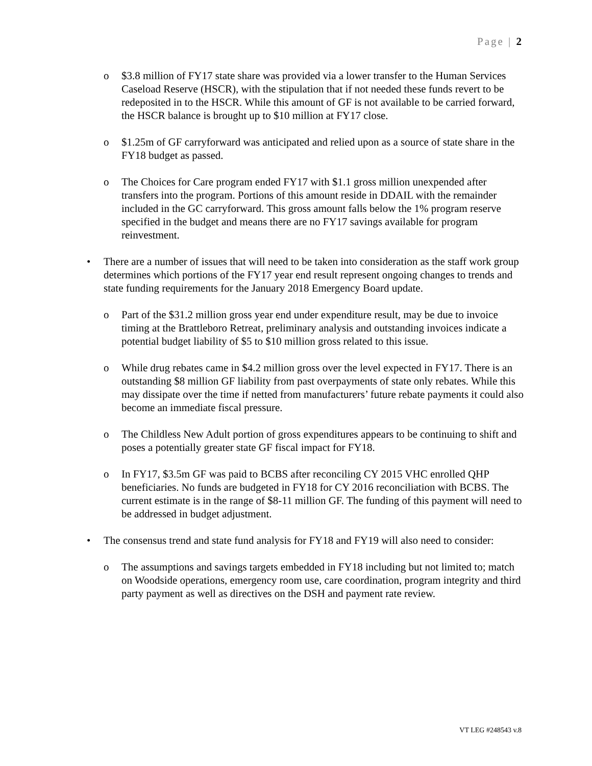Page | 2
o $3.8 million of FY17 state share was provided via a lower transfer to the Human Services Caseload Reserve (HSCR), with the stipulation that if not needed these funds revert to be redeposited in to the HSCR. While this amount of GF is not available to be carried forward, the HSCR balance is brought up to $10 million at FY17 close.
o $1.25m of GF carryforward was anticipated and relied upon as a source of state share in the FY18 budget as passed.
o The Choices for Care program ended FY17 with $1.1 gross million unexpended after transfers into the program. Portions of this amount reside in DDAIL with the remainder included in the GC carryforward. This gross amount falls below the 1% program reserve specified in the budget and means there are no FY17 savings available for program reinvestment.
• There are a number of issues that will need to be taken into consideration as the staff work group determines which portions of the FY17 year end result represent ongoing changes to trends and state funding requirements for the January 2018 Emergency Board update.
o Part of the $31.2 million gross year end under expenditure result, may be due to invoice timing at the Brattleboro Retreat, preliminary analysis and outstanding invoices indicate a potential budget liability of $5 to $10 million gross related to this issue.
o While drug rebates came in $4.2 million gross over the level expected in FY17. There is an outstanding $8 million GF liability from past overpayments of state only rebates. While this may dissipate over the time if netted from manufacturers’ future rebate payments it could also become an immediate fiscal pressure.
o The Childless New Adult portion of gross expenditures appears to be continuing to shift and poses a potentially greater state GF fiscal impact for FY18.
o In FY17, $3.5m GF was paid to BCBS after reconciling CY 2015 VHC enrolled QHP beneficiaries. No funds are budgeted in FY18 for CY 2016 reconciliation with BCBS. The current estimate is in the range of $8-11 million GF. The funding of this payment will need to be addressed in budget adjustment.
• The consensus trend and state fund analysis for FY18 and FY19 will also need to consider:
o The assumptions and savings targets embedded in FY18 including but not limited to; match on Woodside operations, emergency room use, care coordination, program integrity and third party payment as well as directives on the DSH and payment rate review.
VT LEG #248543 v.8